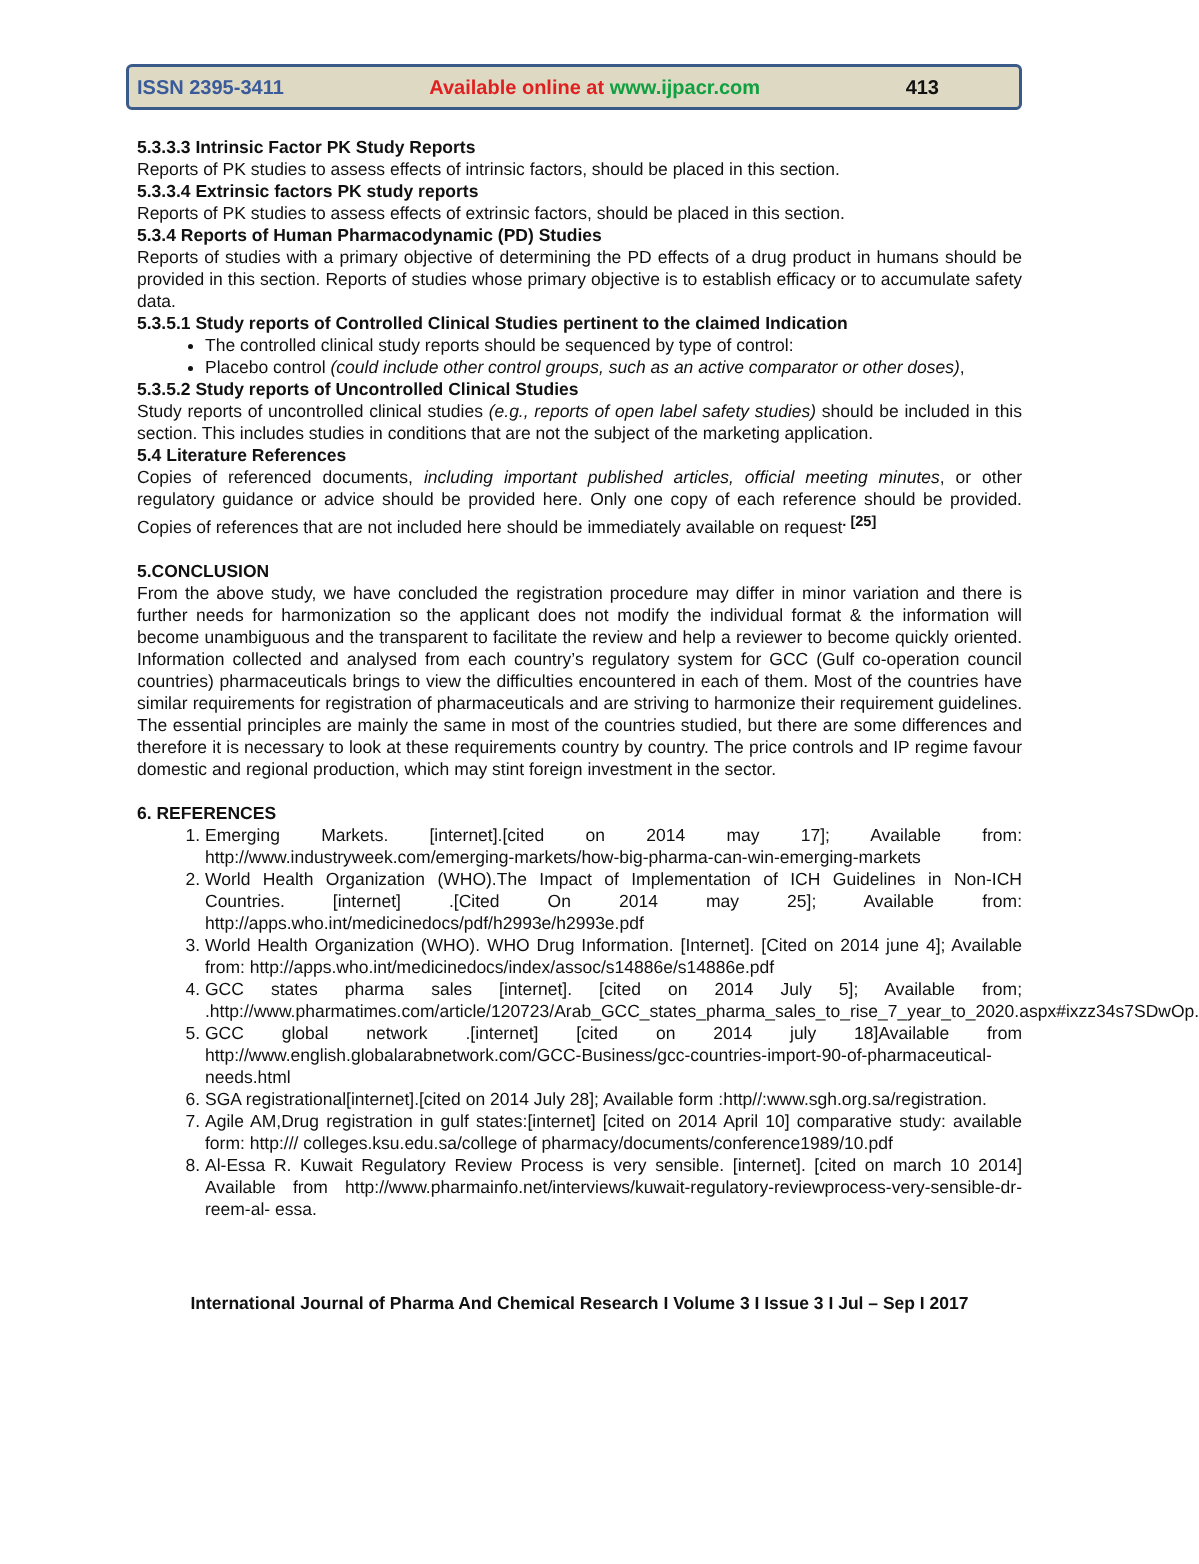ISSN 2395-3411 Available online at www.ijpacr.com 413
5.3.3.3 Intrinsic Factor PK Study Reports
Reports of PK studies to assess effects of intrinsic factors, should be placed in this section.
5.3.3.4 Extrinsic factors PK study reports
Reports of PK studies to assess effects of extrinsic factors, should be placed in this section.
5.3.4 Reports of Human Pharmacodynamic (PD) Studies
Reports of studies with a primary objective of determining the PD effects of a drug product in humans should be provided in this section. Reports of studies whose primary objective is to establish efficacy or to accumulate safety data.
5.3.5.1 Study reports of Controlled Clinical Studies pertinent to the claimed Indication
The controlled clinical study reports should be sequenced by type of control:
Placebo control (could include other control groups, such as an active comparator or other doses),
5.3.5.2 Study reports of Uncontrolled Clinical Studies
Study reports of uncontrolled clinical studies (e.g., reports of open label safety studies) should be included in this section. This includes studies in conditions that are not the subject of the marketing application.
5.4 Literature References
Copies of referenced documents, including important published articles, official meeting minutes, or other regulatory guidance or advice should be provided here. Only one copy of each reference should be provided. Copies of references that are not included here should be immediately available on request<sup>. [25]</sup>
5.CONCLUSION
From the above study, we have concluded the registration procedure may differ in minor variation and there is further needs for harmonization so the applicant does not modify the individual format & the information will become unambiguous and the transparent to facilitate the review and help a reviewer to become quickly oriented. Information collected and analysed from each country’s regulatory system for GCC (Gulf co-operation council countries) pharmaceuticals brings to view the difficulties encountered in each of them. Most of the countries have similar requirements for registration of pharmaceuticals and are striving to harmonize their requirement guidelines. The essential principles are mainly the same in most of the countries studied, but there are some differences and therefore it is necessary to look at these requirements country by country. The price controls and IP regime favour domestic and regional production, which may stint foreign investment in the sector.
6. REFERENCES
1. Emerging Markets. [internet].[cited on 2014 may 17]; Available from: http://www.industryweek.com/emerging-markets/how-big-pharma-can-win-emerging-markets
2. World Health Organization (WHO).The Impact of Implementation of ICH Guidelines in Non-ICH Countries. [internet] .[Cited On 2014 may 25]; Available from: http://apps.who.int/medicinedocs/pdf/h2993e/h2993e.pdf
3. World Health Organization (WHO). WHO Drug Information. [Internet]. [Cited on 2014 june 4]; Available from: http://apps.who.int/medicinedocs/index/assoc/s14886e/s14886e.pdf
4. GCC states pharma sales [internet]. [cited on 2014 July 5]; Available from; .http://www.pharmatimes.com/article/120723/Arab_GCC_states_pharma_sales_to_rise_7_year_to_2020.aspx#ixzz34s7SDwOp.
5. GCC global network .[internet] [cited on 2014 july 18]Available from http://www.english.globalarabnetwork.com/GCC-Business/gcc-countries-import-90-of-pharmaceutical-needs.html
6. SGA registrational[internet].[cited on 2014 July 28]; Available form :http//:www.sgh.org.sa/registration.
7. Agile AM,Drug registration in gulf states:[internet] [cited on 2014 April 10] comparative study: available form: http:/// colleges.ksu.edu.sa/college of pharmacy/documents/conference1989/10.pdf
8. Al-Essa R. Kuwait Regulatory Review Process is very sensible. [internet]. [cited on march 10 2014] Available from http://www.pharmainfo.net/interviews/kuwait-regulatory-reviewprocess-very-sensible-dr-reem-al- essa.
International Journal of Pharma And Chemical Research I Volume 3 I Issue 3 I Jul – Sep I 2017